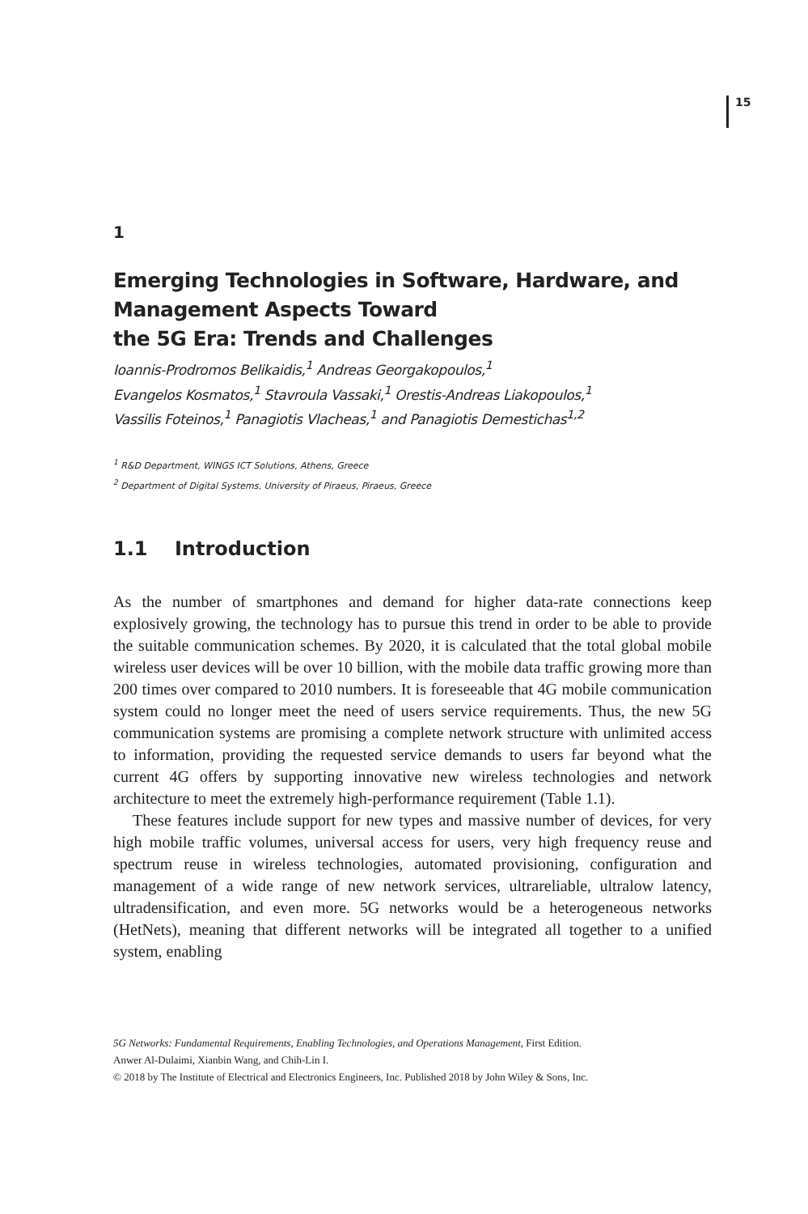15
1
Emerging Technologies in Software, Hardware, and Management Aspects Toward
the 5G Era: Trends and Challenges
Ioannis-Prodromos Belikaidis,<sup>1</sup> Andreas Georgakopoulos,<sup>1</sup>
Evangelos Kosmatos,<sup>1</sup> Stavroula Vassaki,<sup>1</sup> Orestis-Andreas Liakopoulos,<sup>1</sup>
Vassilis Foteinos,<sup>1</sup> Panagiotis Vlacheas,<sup>1</sup> and Panagiotis Demestichas<sup>1,2</sup>
<sup>1</sup> R&D Department, WINGS ICT Solutions, Athens, Greece
<sup>2</sup> Department of Digital Systems, University of Piraeus, Piraeus, Greece
1.1 Introduction
As the number of smartphones and demand for higher data-rate connections keep explosively growing, the technology has to pursue this trend in order to be able to provide the suitable communication schemes. By 2020, it is calculated that the total global mobile wireless user devices will be over 10 billion, with the mobile data traffic growing more than 200 times over compared to 2010 numbers. It is foreseeable that 4G mobile communication system could no longer meet the need of users service requirements. Thus, the new 5G communication systems are promising a complete network structure with unlimited access to information, providing the requested service demands to users far beyond what the current 4G offers by supporting innovative new wireless technologies and network architecture to meet the extremely high-performance requirement (Table 1.1).
These features include support for new types and massive number of devices, for very high mobile traffic volumes, universal access for users, very high frequency reuse and spectrum reuse in wireless technologies, automated provisioning, configuration and management of a wide range of new network services, ultrareliable, ultralow latency, ultradensification, and even more. 5G networks would be a heterogeneous networks (HetNets), meaning that different networks will be integrated all together to a unified system, enabling
5G Networks: Fundamental Requirements, Enabling Technologies, and Operations Management, First Edition.
Anwer Al-Dulaimi, Xianbin Wang, and Chih-Lin I.
© 2018 by The Institute of Electrical and Electronics Engineers, Inc. Published 2018 by John Wiley & Sons, Inc.